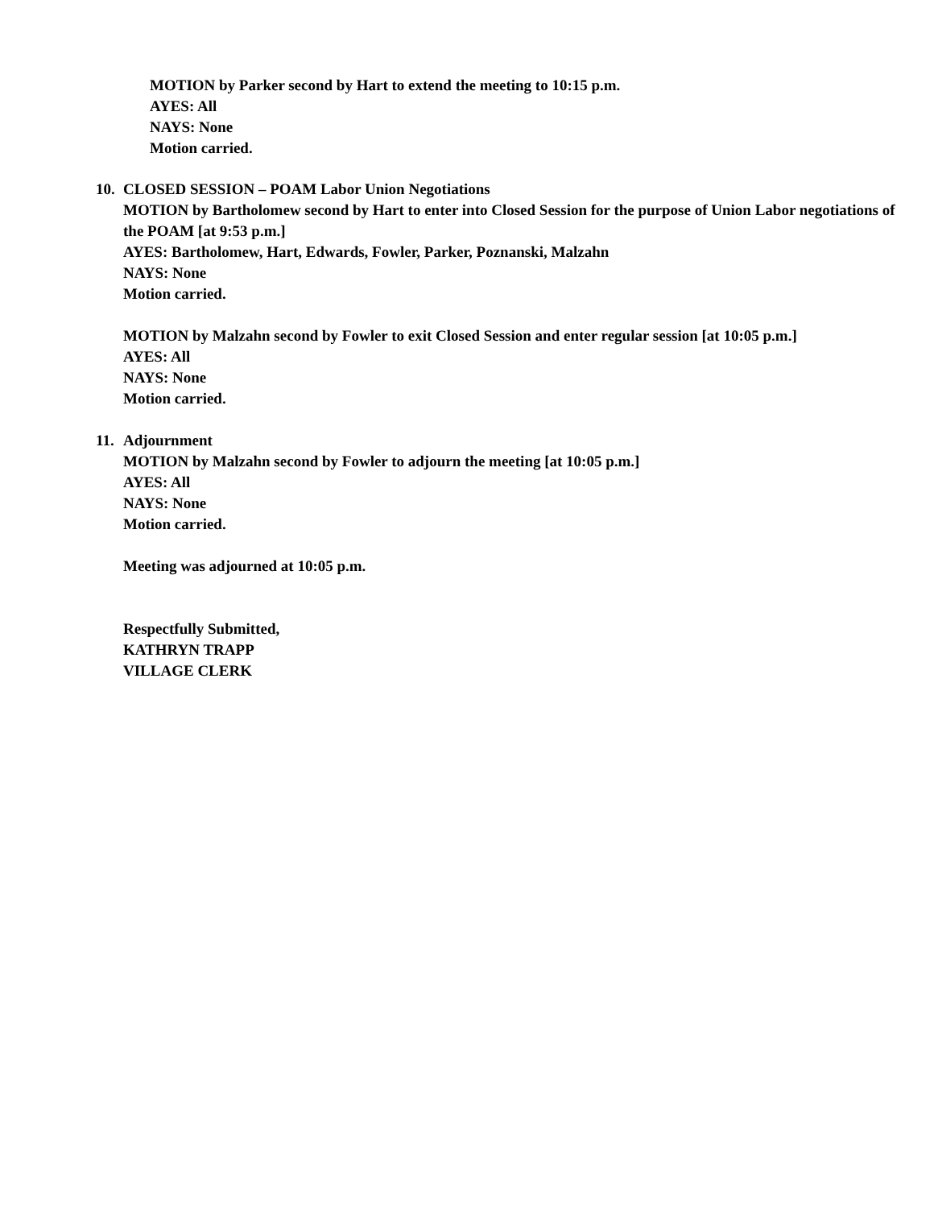MOTION by Parker second by Hart to extend the meeting to 10:15 p.m.
AYES: All
NAYS: None
Motion carried.
10.
CLOSED SESSION – POAM Labor Union Negotiations
MOTION by Bartholomew second by Hart to enter into Closed Session for the purpose of Union Labor negotiations of the POAM [at 9:53 p.m.]
AYES: Bartholomew, Hart, Edwards, Fowler, Parker, Poznanski, Malzahn
NAYS: None
Motion carried.
MOTION by Malzahn second by Fowler to exit Closed Session and enter regular session [at 10:05 p.m.]
AYES: All
NAYS: None
Motion carried.
11.
Adjournment
MOTION by Malzahn second by Fowler to adjourn the meeting [at 10:05 p.m.]
AYES: All
NAYS: None
Motion carried.
Meeting was adjourned at 10:05 p.m.
Respectfully Submitted,
KATHRYN TRAPP
VILLAGE CLERK